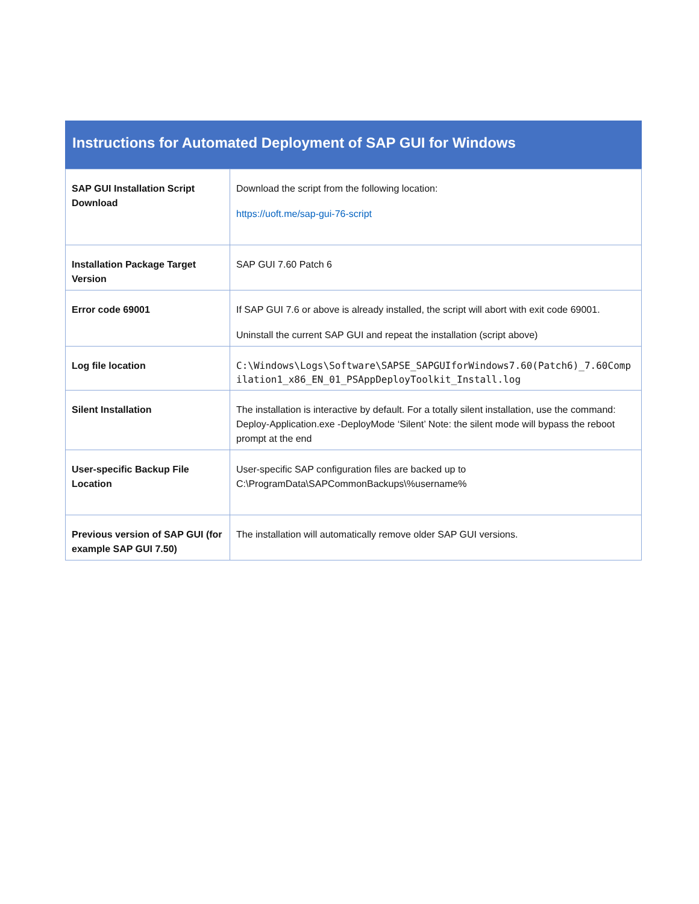Instructions for Automated Deployment of SAP GUI for Windows
| SAP GUI Installation Script Download | Download the script from the following location: https://uoft.me/sap-gui-76-script |
| Installation Package Target Version | SAP GUI 7.60 Patch 6 |
| Error code 69001 | If SAP GUI 7.6 or above is already installed, the script will abort with exit code 69001. Uninstall the current SAP GUI and repeat the installation (script above) |
| Log file location | C:\Windows\Logs\Software\SAPSE_SAPGUIforWindows7.60(Patch6)_7.60Compilation1_x86_EN_01_PSAppDeployToolkit_Install.log |
| Silent Installation | The installation is interactive by default. For a totally silent installation, use the command: Deploy-Application.exe -DeployMode ‘Silent’ Note: the silent mode will bypass the reboot prompt at the end |
| User-specific Backup File Location | User-specific SAP configuration files are backed up to C:\ProgramData\SAPCommonBackups\%username% |
| Previous version of SAP GUI (for example SAP GUI 7.50) | The installation will automatically remove older SAP GUI versions. |